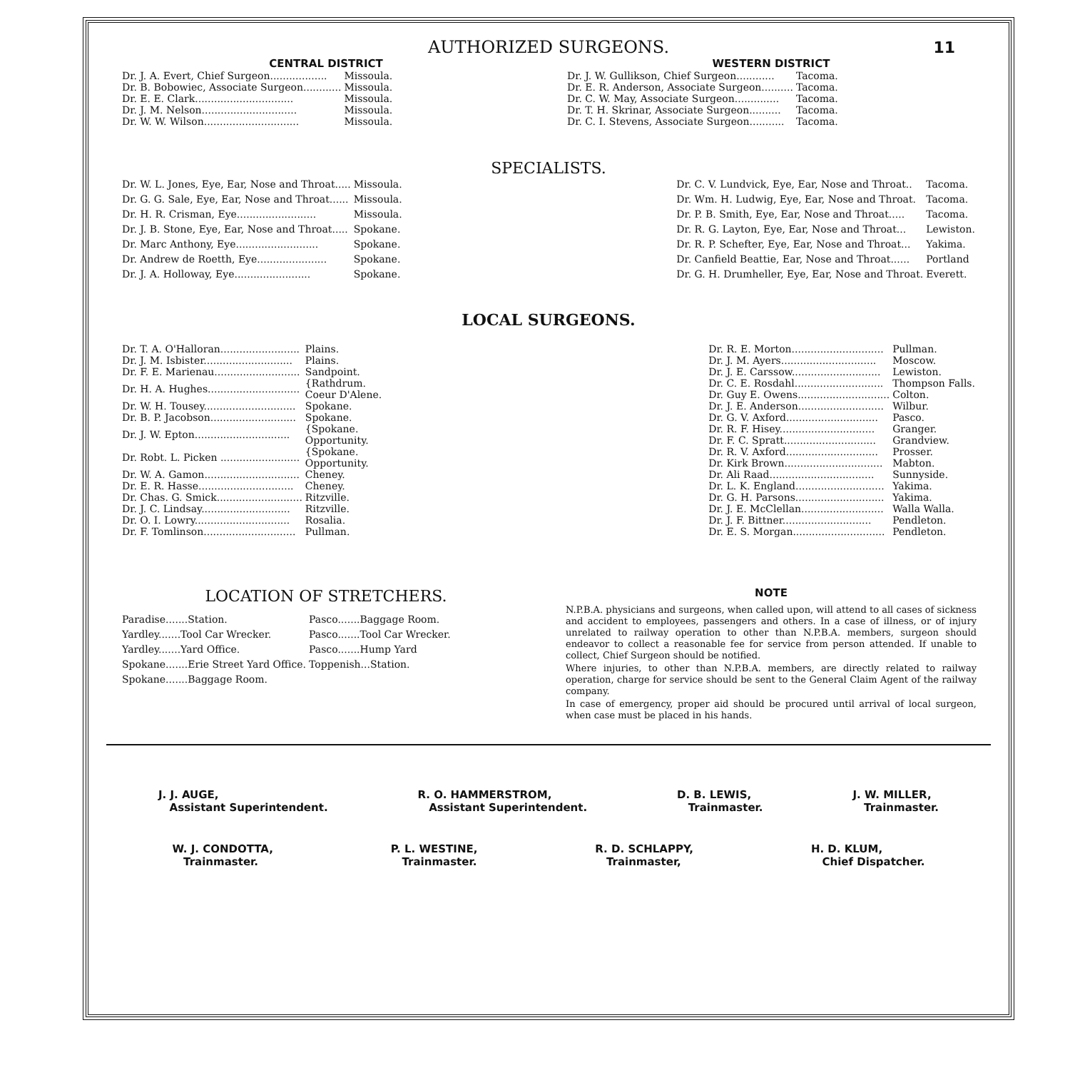AUTHORIZED SURGEONS.
11
CENTRAL DISTRICT
| Dr. J. A. Evert, Chief Surgeon.................. | Missoula. |
| Dr. B. Bobowiec, Associate Surgeon............ | Missoula. |
| Dr. E. E. Clark............................... | Missoula. |
| Dr. J. M. Nelson.............................. | Missoula. |
| Dr. W. W. Wilson.............................. | Missoula. |
WESTERN DISTRICT
| Dr. J. W. Gullikson, Chief Surgeon............ | Tacoma. |
| Dr. E. R. Anderson, Associate Surgeon.......... | Tacoma. |
| Dr. C. W. May, Associate Surgeon.............. | Tacoma. |
| Dr. T. H. Skrinar, Associate Surgeon.......... | Tacoma. |
| Dr. C. I. Stevens, Associate Surgeon........... | Tacoma. |
SPECIALISTS.
| Dr. W. L. Jones, Eye, Ear, Nose and Throat..... | Missoula. |
| Dr. G. G. Sale, Eye, Ear, Nose and Throat...... | Missoula. |
| Dr. H. R. Crisman, Eye......................... | Missoula. |
| Dr. J. B. Stone, Eye, Ear, Nose and Throat..... | Spokane. |
| Dr. Marc Anthony, Eye.......................... | Spokane. |
| Dr. Andrew de Roetth, Eye...................... | Spokane. |
| Dr. J. A. Holloway, Eye........................ | Spokane. |
| Dr. C. V. Lundvick, Eye, Ear, Nose and Throat.. | Tacoma. |
| Dr. Wm. H. Ludwig, Eye, Ear, Nose and Throat. | Tacoma. |
| Dr. P. B. Smith, Eye, Ear, Nose and Throat..... | Tacoma. |
| Dr. R. G. Layton, Eye, Ear, Nose and Throat... | Lewiston. |
| Dr. R. P. Schefter, Eye, Ear, Nose and Throat... | Yakima. |
| Dr. Canfield Beattie, Ear, Nose and Throat...... | Portland |
| Dr. G. H. Drumheller, Eye, Ear, Nose and Throat. | Everett. |
LOCAL SURGEONS.
| Dr. T. A. O'Halloran......................... | Plains. |
| Dr. J. M. Isbister............................ | Plains. |
| Dr. F. E. Marienau........................... | Sandpoint. |
| Dr. H. A. Hughes............................. | {Rathdrum. Coeur D'Alene. |
| Dr. W. H. Tousey............................. | Spokane. |
| Dr. B. P. Jacobson........................... | Spokane. |
| Dr. J. W. Epton.............................. | {Spokane. Opportunity. |
| Dr. Robt. L. Picken ......................... | {Spokane. Opportunity. |
| Dr. W. A. Gamon.............................. | Cheney. |
| Dr. E. R. Hasse.............................. | Cheney. |
| Dr. Chas. G. Smick........................... | Ritzville. |
| Dr. J. C. Lindsay............................ | Ritzville. |
| Dr. O. I. Lowry.............................. | Rosalia. |
| Dr. F. Tomlinson............................. | Pullman. |
| Dr. R. E. Morton............................. | Pullman. |
| Dr. J. M. Ayers.............................. | Moscow. |
| Dr. J. E. Carssow............................ | Lewiston. |
| Dr. C. E. Rosdahl............................ | Thompson Falls. |
| Dr. Guy E. Owens............................. | Colton. |
| Dr. J. E. Anderson........................... | Wilbur. |
| Dr. G. V. Axford............................. | Pasco. |
| Dr. R. F. Hisey.............................. | Granger. |
| Dr. F. C. Spratt............................. | Grandview. |
| Dr. R. V. Axford............................. | Prosser. |
| Dr. Kirk Brown............................... | Mabton. |
| Dr. Ali Raad................................. | Sunnyside. |
| Dr. L. K. England............................ | Yakima. |
| Dr. G. H. Parsons............................ | Yakima. |
| Dr. J. E. McClellan.......................... | Walla Walla. |
| Dr. J. F. Bittner............................ | Pendleton. |
| Dr. E. S. Morgan............................. | Pendleton. |
LOCATION OF STRETCHERS.
| Paradise.......Station. | Pasco.......Baggage Room. |
| Yardley.......Tool Car Wrecker. | Pasco.......Tool Car Wrecker. |
| Yardley.......Yard Office. | Pasco.......Hump Yard |
| Spokane.......Erie Street Yard Office. | Toppenish...Station. |
| Spokane.......Baggage Room. | |
NOTE
N.P.B.A. physicians and surgeons, when called upon, will attend to all cases of sickness and accident to employees, passengers and others. In a case of illness, or of injury unrelated to railway operation to other than N.P.B.A. members, surgeon should endeavor to collect a reasonable fee for service from person attended. If unable to collect, Chief Surgeon should be notified.
Where injuries, to other than N.P.B.A. members, are directly related to railway operation, charge for service should be sent to the General Claim Agent of the railway company.
In case of emergency, proper aid should be procured until arrival of local surgeon, when case must be placed in his hands.
J. J. AUGE,
Assistant Superintendent.
R. O. HAMMERSTROM,
Assistant Superintendent.
D. B. LEWIS,
Trainmaster.
J. W. MILLER,
Trainmaster.
W. J. CONDOTTA,
Trainmaster.
P. L. WESTINE,
Trainmaster.
R. D. SCHLAPPY,
Trainmaster,
H. D. KLUM,
Chief Dispatcher.